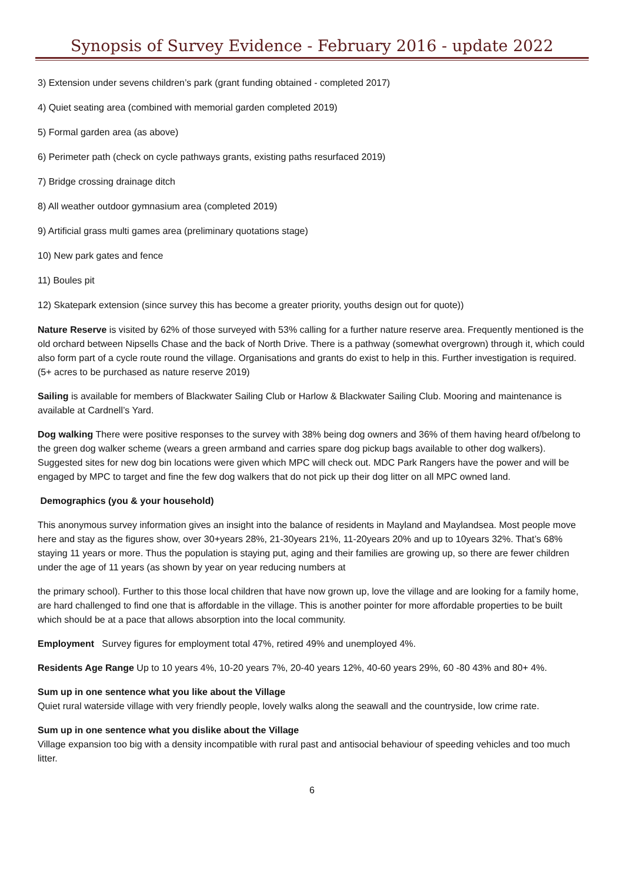Synopsis of Survey Evidence - February 2016 - update 2022
3) Extension under sevens children’s park (grant funding obtained - completed 2017)
4) Quiet seating area (combined with memorial garden completed 2019)
5) Formal garden area (as above)
6) Perimeter path (check on cycle pathways grants, existing paths resurfaced 2019)
7) Bridge crossing drainage ditch
8) All weather outdoor gymnasium area (completed 2019)
9) Artificial grass multi games area (preliminary quotations stage)
10) New park gates and fence
11) Boules pit
12) Skatepark extension (since survey this has become a greater priority, youths design out for quote))
Nature Reserve is visited by 62% of those surveyed with 53% calling for a further nature reserve area. Frequently mentioned is the old orchard between Nipsells Chase and the back of North Drive. There is a pathway (somewhat overgrown) through it, which could also form part of a cycle route round the village. Organisations and grants do exist to help in this. Further investigation is required. (5+ acres to be purchased as nature reserve 2019)
Sailing is available for members of Blackwater Sailing Club or Harlow & Blackwater Sailing Club. Mooring and maintenance is available at Cardnell’s Yard.
Dog walking There were positive responses to the survey with 38% being dog owners and 36% of them having heard of/belong to the green dog walker scheme (wears a green armband and carries spare dog pickup bags available to other dog walkers). Suggested sites for new dog bin locations were given which MPC will check out. MDC Park Rangers have the power and will be engaged by MPC to target and fine the few dog walkers that do not pick up their dog litter on all MPC owned land.
Demographics (you & your household)
This anonymous survey information gives an insight into the balance of residents in Mayland and Maylandsea. Most people move here and stay as the figures show, over 30+years 28%, 21-30years 21%, 11-20years 20% and up to 10years 32%. That’s 68% staying 11 years or more. Thus the population is staying put, aging and their families are growing up, so there are fewer children under the age of 11 years (as shown by year on year reducing numbers at
the primary school). Further to this those local children that have now grown up, love the village and are looking for a family home, are hard challenged to find one that is affordable in the village. This is another pointer for more affordable properties to be built which should be at a pace that allows absorption into the local community.
Employment Survey figures for employment total 47%, retired 49% and unemployed 4%.
Residents Age Range Up to 10 years 4%, 10-20 years 7%, 20-40 years 12%, 40-60 years 29%, 60 -80 43% and 80+ 4%.
Sum up in one sentence what you like about the Village
Quiet rural waterside village with very friendly people, lovely walks along the seawall and the countryside, low crime rate.
Sum up in one sentence what you dislike about the Village
Village expansion too big with a density incompatible with rural past and antisocial behaviour of speeding vehicles and too much litter.
6